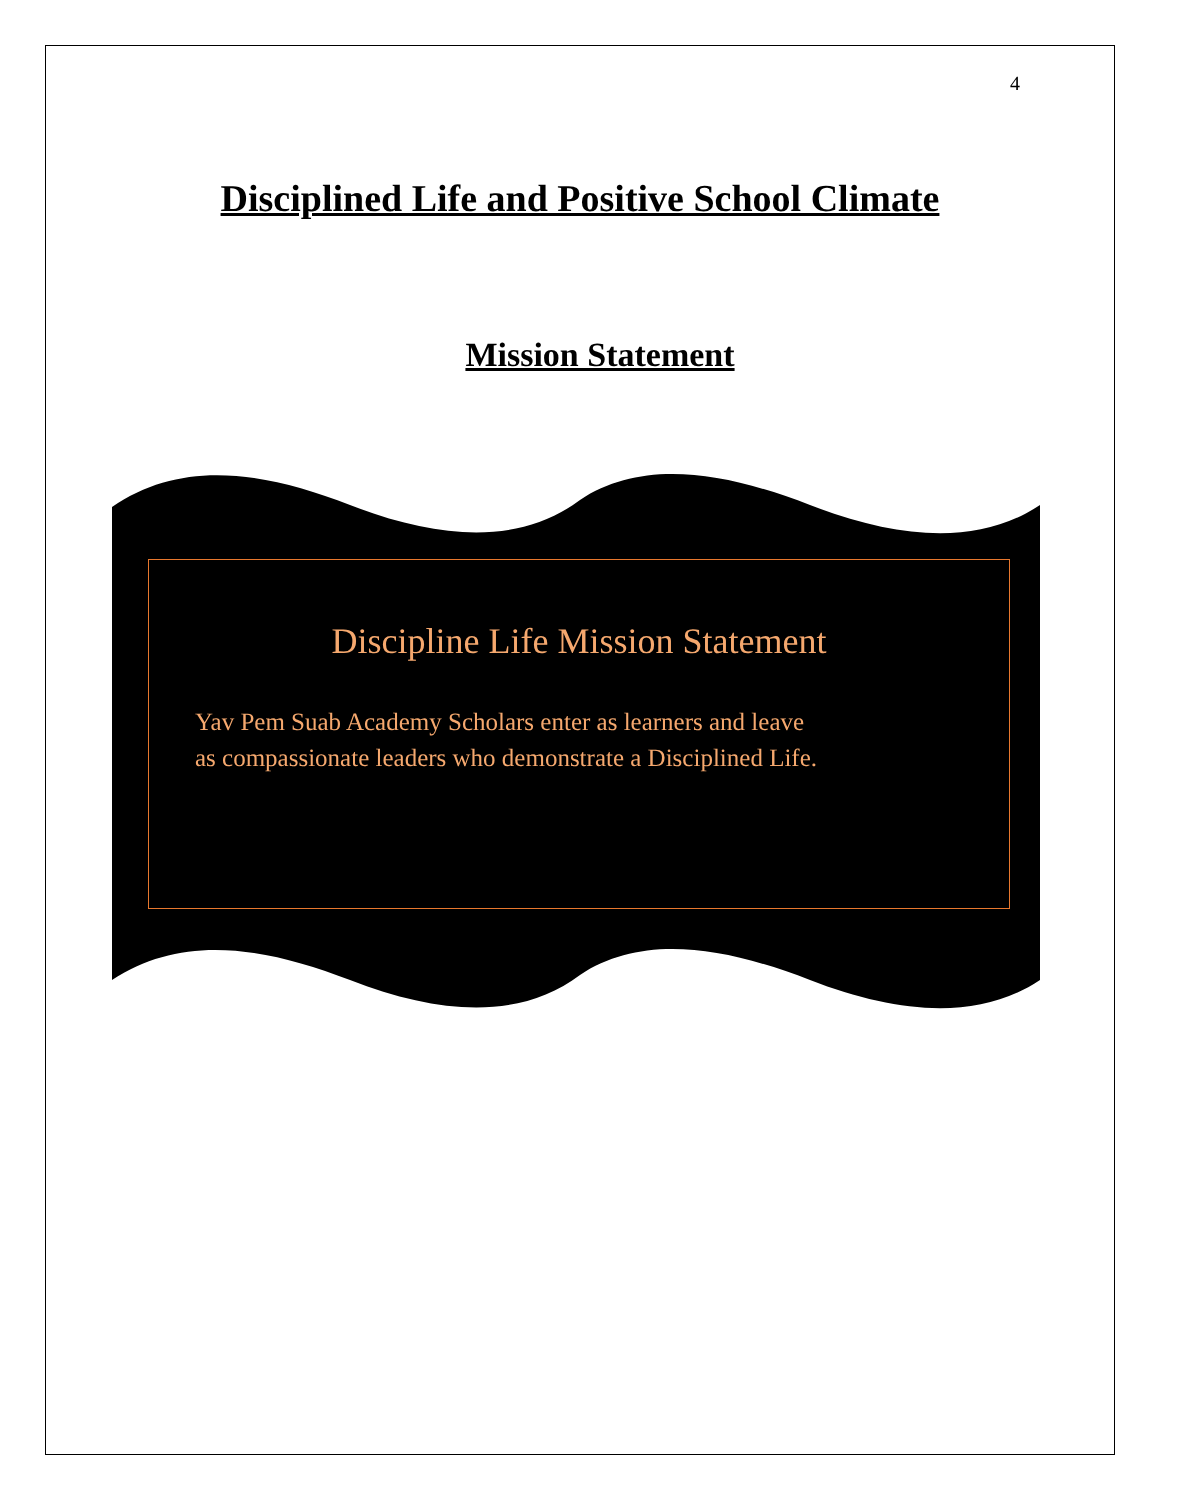4
Disciplined Life and Positive School Climate
Mission Statement
Discipline Life Mission Statement
Yav Pem Suab Academy Scholars enter as learners and leave
as compassionate leaders who demonstrate a Disciplined Life.